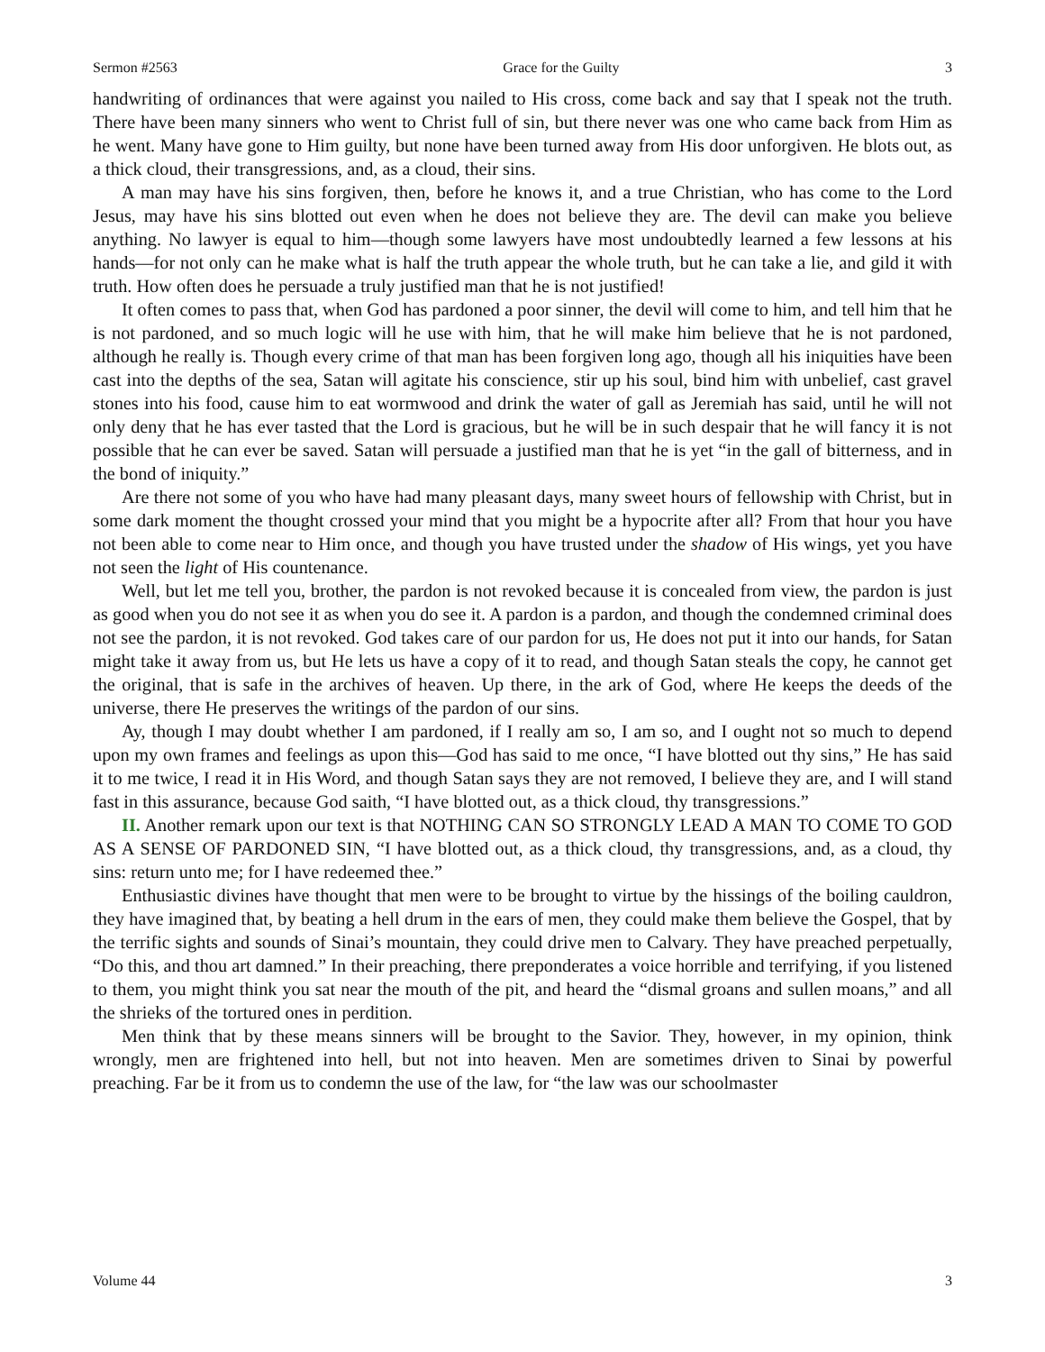Sermon #2563 Grace for the Guilty 3
handwriting of ordinances that were against you nailed to His cross, come back and say that I speak not the truth. There have been many sinners who went to Christ full of sin, but there never was one who came back from Him as he went. Many have gone to Him guilty, but none have been turned away from His door unforgiven. He blots out, as a thick cloud, their transgressions, and, as a cloud, their sins.
A man may have his sins forgiven, then, before he knows it, and a true Christian, who has come to the Lord Jesus, may have his sins blotted out even when he does not believe they are. The devil can make you believe anything. No lawyer is equal to him—though some lawyers have most undoubtedly learned a few lessons at his hands—for not only can he make what is half the truth appear the whole truth, but he can take a lie, and gild it with truth. How often does he persuade a truly justified man that he is not justified!
It often comes to pass that, when God has pardoned a poor sinner, the devil will come to him, and tell him that he is not pardoned, and so much logic will he use with him, that he will make him believe that he is not pardoned, although he really is. Though every crime of that man has been forgiven long ago, though all his iniquities have been cast into the depths of the sea, Satan will agitate his conscience, stir up his soul, bind him with unbelief, cast gravel stones into his food, cause him to eat wormwood and drink the water of gall as Jeremiah has said, until he will not only deny that he has ever tasted that the Lord is gracious, but he will be in such despair that he will fancy it is not possible that he can ever be saved. Satan will persuade a justified man that he is yet “in the gall of bitterness, and in the bond of iniquity.”
Are there not some of you who have had many pleasant days, many sweet hours of fellowship with Christ, but in some dark moment the thought crossed your mind that you might be a hypocrite after all? From that hour you have not been able to come near to Him once, and though you have trusted under the shadow of His wings, yet you have not seen the light of His countenance.
Well, but let me tell you, brother, the pardon is not revoked because it is concealed from view, the pardon is just as good when you do not see it as when you do see it. A pardon is a pardon, and though the condemned criminal does not see the pardon, it is not revoked. God takes care of our pardon for us, He does not put it into our hands, for Satan might take it away from us, but He lets us have a copy of it to read, and though Satan steals the copy, he cannot get the original, that is safe in the archives of heaven. Up there, in the ark of God, where He keeps the deeds of the universe, there He preserves the writings of the pardon of our sins.
Ay, though I may doubt whether I am pardoned, if I really am so, I am so, and I ought not so much to depend upon my own frames and feelings as upon this—God has said to me once, “I have blotted out thy sins,” He has said it to me twice, I read it in His Word, and though Satan says they are not removed, I believe they are, and I will stand fast in this assurance, because God saith, “I have blotted out, as a thick cloud, thy transgressions.”
II. Another remark upon our text is that NOTHING CAN SO STRONGLY LEAD A MAN TO COME TO GOD AS A SENSE OF PARDONED SIN, “I have blotted out, as a thick cloud, thy transgressions, and, as a cloud, thy sins: return unto me; for I have redeemed thee.”
Enthusiastic divines have thought that men were to be brought to virtue by the hissings of the boiling cauldron, they have imagined that, by beating a hell drum in the ears of men, they could make them believe the Gospel, that by the terrific sights and sounds of Sinai’s mountain, they could drive men to Calvary. They have preached perpetually, “Do this, and thou art damned.” In their preaching, there preponderates a voice horrible and terrifying, if you listened to them, you might think you sat near the mouth of the pit, and heard the “dismal groans and sullen moans,” and all the shrieks of the tortured ones in perdition.
Men think that by these means sinners will be brought to the Savior. They, however, in my opinion, think wrongly, men are frightened into hell, but not into heaven. Men are sometimes driven to Sinai by powerful preaching. Far be it from us to condemn the use of the law, for “the law was our schoolmaster
Volume 44 3